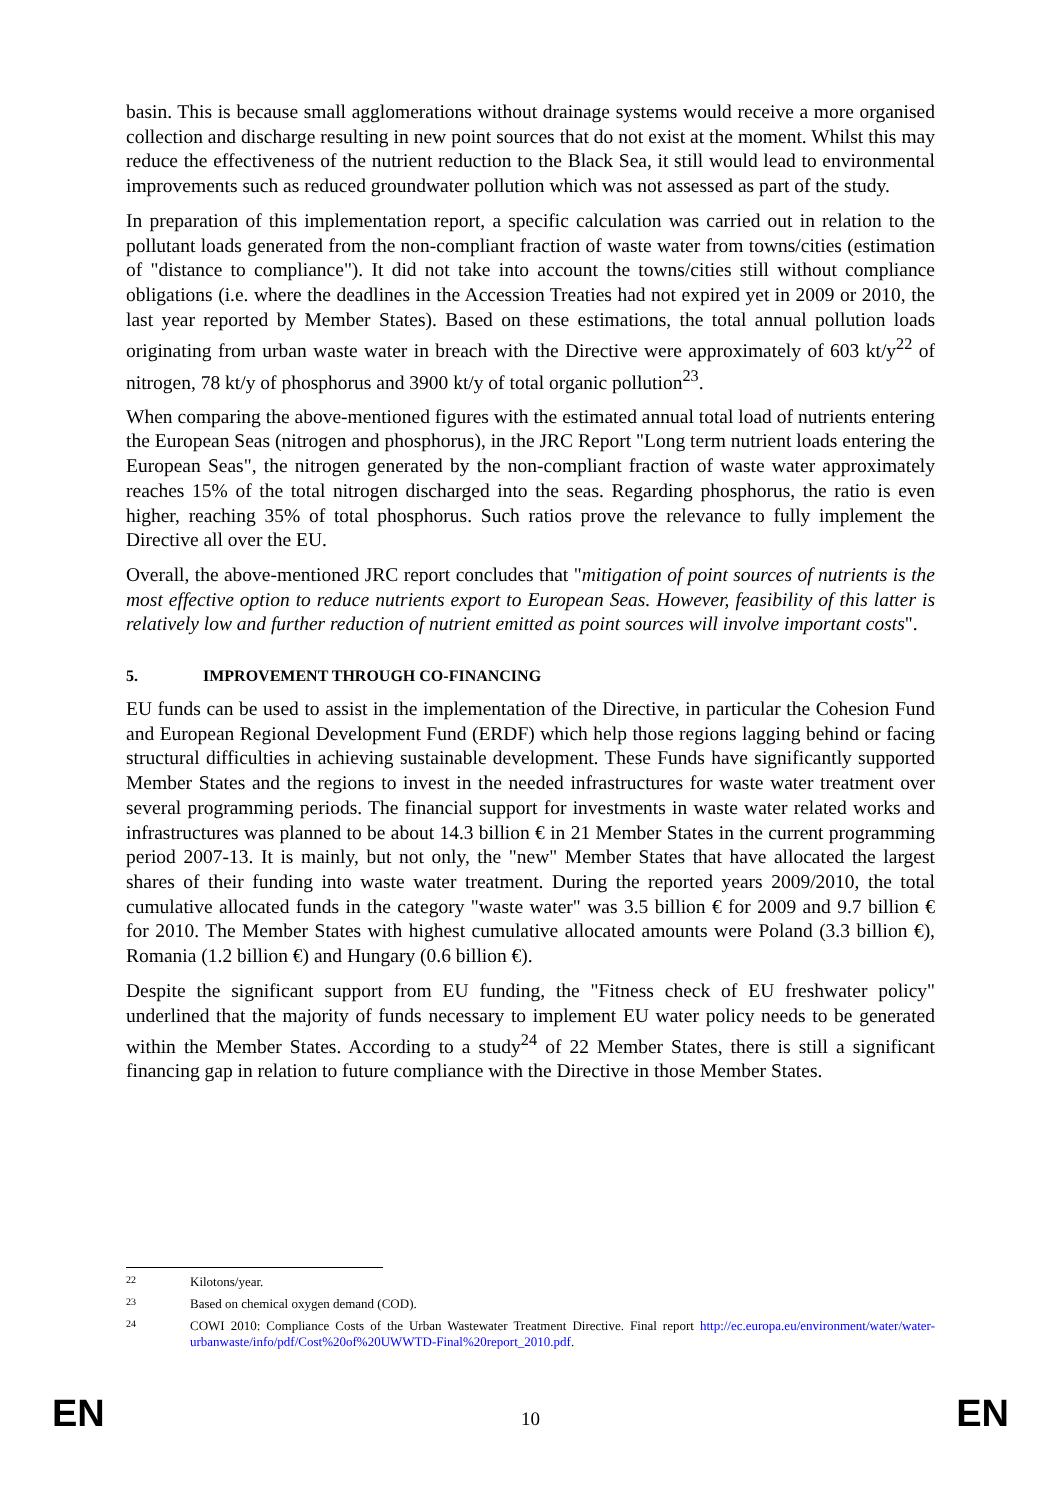basin. This is because small agglomerations without drainage systems would receive a more organised collection and discharge resulting in new point sources that do not exist at the moment. Whilst this may reduce the effectiveness of the nutrient reduction to the Black Sea, it still would lead to environmental improvements such as reduced groundwater pollution which was not assessed as part of the study.
In preparation of this implementation report, a specific calculation was carried out in relation to the pollutant loads generated from the non-compliant fraction of waste water from towns/cities (estimation of "distance to compliance"). It did not take into account the towns/cities still without compliance obligations (i.e. where the deadlines in the Accession Treaties had not expired yet in 2009 or 2010, the last year reported by Member States). Based on these estimations, the total annual pollution loads originating from urban waste water in breach with the Directive were approximately of 603 kt/y<sup>22</sup> of nitrogen, 78 kt/y of phosphorus and 3900 kt/y of total organic pollution<sup>23</sup>.
When comparing the above-mentioned figures with the estimated annual total load of nutrients entering the European Seas (nitrogen and phosphorus), in the JRC Report "Long term nutrient loads entering the European Seas", the nitrogen generated by the non-compliant fraction of waste water approximately reaches 15% of the total nitrogen discharged into the seas. Regarding phosphorus, the ratio is even higher, reaching 35% of total phosphorus. Such ratios prove the relevance to fully implement the Directive all over the EU.
Overall, the above-mentioned JRC report concludes that "mitigation of point sources of nutrients is the most effective option to reduce nutrients export to European Seas. However, feasibility of this latter is relatively low and further reduction of nutrient emitted as point sources will involve important costs".
5. IMPROVEMENT THROUGH CO-FINANCING
EU funds can be used to assist in the implementation of the Directive, in particular the Cohesion Fund and European Regional Development Fund (ERDF) which help those regions lagging behind or facing structural difficulties in achieving sustainable development. These Funds have significantly supported Member States and the regions to invest in the needed infrastructures for waste water treatment over several programming periods. The financial support for investments in waste water related works and infrastructures was planned to be about 14.3 billion € in 21 Member States in the current programming period 2007-13. It is mainly, but not only, the "new" Member States that have allocated the largest shares of their funding into waste water treatment. During the reported years 2009/2010, the total cumulative allocated funds in the category "waste water" was 3.5 billion € for 2009 and 9.7 billion € for 2010. The Member States with highest cumulative allocated amounts were Poland (3.3 billion €), Romania (1.2 billion €) and Hungary (0.6 billion €).
Despite the significant support from EU funding, the "Fitness check of EU freshwater policy" underlined that the majority of funds necessary to implement EU water policy needs to be generated within the Member States. According to a study<sup>24</sup> of 22 Member States, there is still a significant financing gap in relation to future compliance with the Directive in those Member States.
22 Kilotons/year.
23 Based on chemical oxygen demand (COD).
24 COWI 2010: Compliance Costs of the Urban Wastewater Treatment Directive. Final report http://ec.europa.eu/environment/water/water-urbanwaste/info/pdf/Cost%20of%20UWWTD-Final%20report_2010.pdf.
EN
10 EN